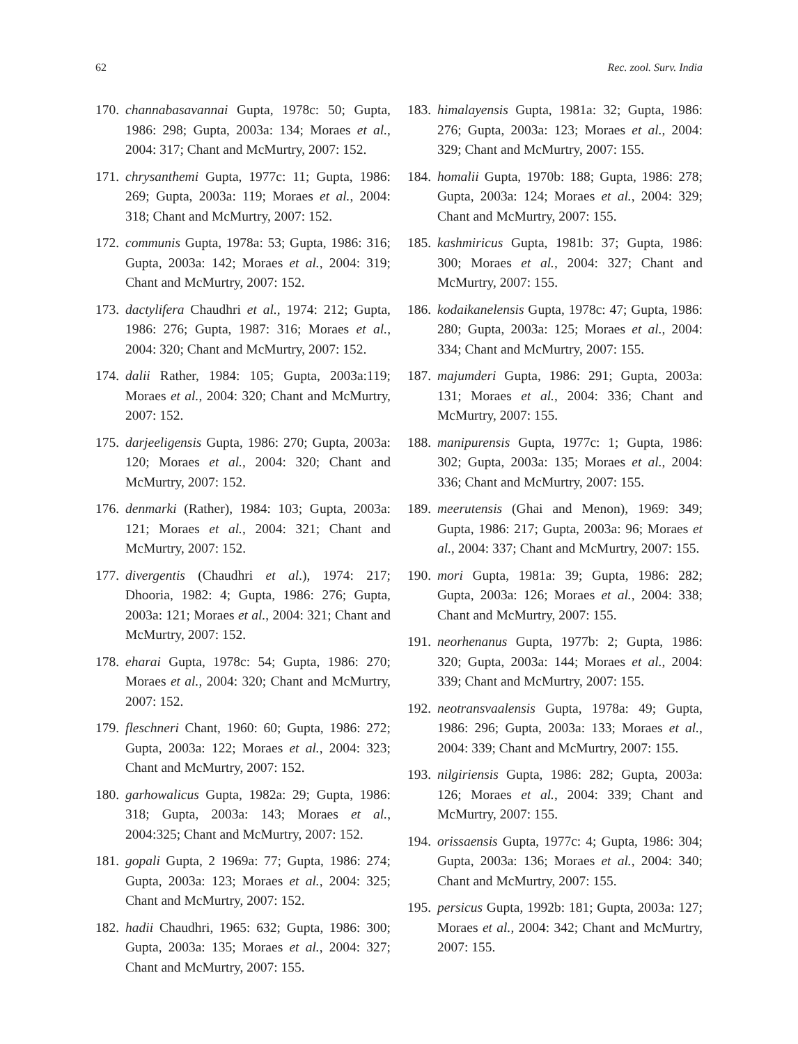62 Rec. zool. Surv. India
170. channabasavannai Gupta, 1978c: 50; Gupta, 1986: 298; Gupta, 2003a: 134; Moraes et al., 2004: 317; Chant and McMurtry, 2007: 152.
171. chrysanthemi Gupta, 1977c: 11; Gupta, 1986: 269; Gupta, 2003a: 119; Moraes et al., 2004: 318; Chant and McMurtry, 2007: 152.
172. communis Gupta, 1978a: 53; Gupta, 1986: 316; Gupta, 2003a: 142; Moraes et al., 2004: 319; Chant and McMurtry, 2007: 152.
173. dactylifera Chaudhri et al., 1974: 212; Gupta, 1986: 276; Gupta, 1987: 316; Moraes et al., 2004: 320; Chant and McMurtry, 2007: 152.
174. dalii Rather, 1984: 105; Gupta, 2003a:119; Moraes et al., 2004: 320; Chant and McMurtry, 2007: 152.
175. darjeeligensis Gupta, 1986: 270; Gupta, 2003a: 120; Moraes et al., 2004: 320; Chant and McMurtry, 2007: 152.
176. denmarki (Rather), 1984: 103; Gupta, 2003a: 121; Moraes et al., 2004: 321; Chant and McMurtry, 2007: 152.
177. divergentis (Chaudhri et al.), 1974: 217; Dhooria, 1982: 4; Gupta, 1986: 276; Gupta, 2003a: 121; Moraes et al., 2004: 321; Chant and McMurtry, 2007: 152.
178. eharai Gupta, 1978c: 54; Gupta, 1986: 270; Moraes et al., 2004: 320; Chant and McMurtry, 2007: 152.
179. fleschneri Chant, 1960: 60; Gupta, 1986: 272; Gupta, 2003a: 122; Moraes et al., 2004: 323; Chant and McMurtry, 2007: 152.
180. garhowalicus Gupta, 1982a: 29; Gupta, 1986: 318; Gupta, 2003a: 143; Moraes et al., 2004:325; Chant and McMurtry, 2007: 152.
181. gopali Gupta, 2 1969a: 77; Gupta, 1986: 274; Gupta, 2003a: 123; Moraes et al., 2004: 325; Chant and McMurtry, 2007: 152.
182. hadii Chaudhri, 1965: 632; Gupta, 1986: 300; Gupta, 2003a: 135; Moraes et al., 2004: 327; Chant and McMurtry, 2007: 155.
183. himalayensis Gupta, 1981a: 32; Gupta, 1986: 276; Gupta, 2003a: 123; Moraes et al., 2004: 329; Chant and McMurtry, 2007: 155.
184. homalii Gupta, 1970b: 188; Gupta, 1986: 278; Gupta, 2003a: 124; Moraes et al., 2004: 329; Chant and McMurtry, 2007: 155.
185. kashmiricus Gupta, 1981b: 37; Gupta, 1986: 300; Moraes et al., 2004: 327; Chant and McMurtry, 2007: 155.
186. kodaikanelensis Gupta, 1978c: 47; Gupta, 1986: 280; Gupta, 2003a: 125; Moraes et al., 2004: 334; Chant and McMurtry, 2007: 155.
187. majumderi Gupta, 1986: 291; Gupta, 2003a: 131; Moraes et al., 2004: 336; Chant and McMurtry, 2007: 155.
188. manipurensis Gupta, 1977c: 1; Gupta, 1986: 302; Gupta, 2003a: 135; Moraes et al., 2004: 336; Chant and McMurtry, 2007: 155.
189. meerutensis (Ghai and Menon), 1969: 349; Gupta, 1986: 217; Gupta, 2003a: 96; Moraes et al., 2004: 337; Chant and McMurtry, 2007: 155.
190. mori Gupta, 1981a: 39; Gupta, 1986: 282; Gupta, 2003a: 126; Moraes et al., 2004: 338; Chant and McMurtry, 2007: 155.
191. neorhenanus Gupta, 1977b: 2; Gupta, 1986: 320; Gupta, 2003a: 144; Moraes et al., 2004: 339; Chant and McMurtry, 2007: 155.
192. neotransvaalensis Gupta, 1978a: 49; Gupta, 1986: 296; Gupta, 2003a: 133; Moraes et al., 2004: 339; Chant and McMurtry, 2007: 155.
193. nilgiriensis Gupta, 1986: 282; Gupta, 2003a: 126; Moraes et al., 2004: 339; Chant and McMurtry, 2007: 155.
194. orissaensis Gupta, 1977c: 4; Gupta, 1986: 304; Gupta, 2003a: 136; Moraes et al., 2004: 340; Chant and McMurtry, 2007: 155.
195. persicus Gupta, 1992b: 181; Gupta, 2003a: 127; Moraes et al., 2004: 342; Chant and McMurtry, 2007: 155.